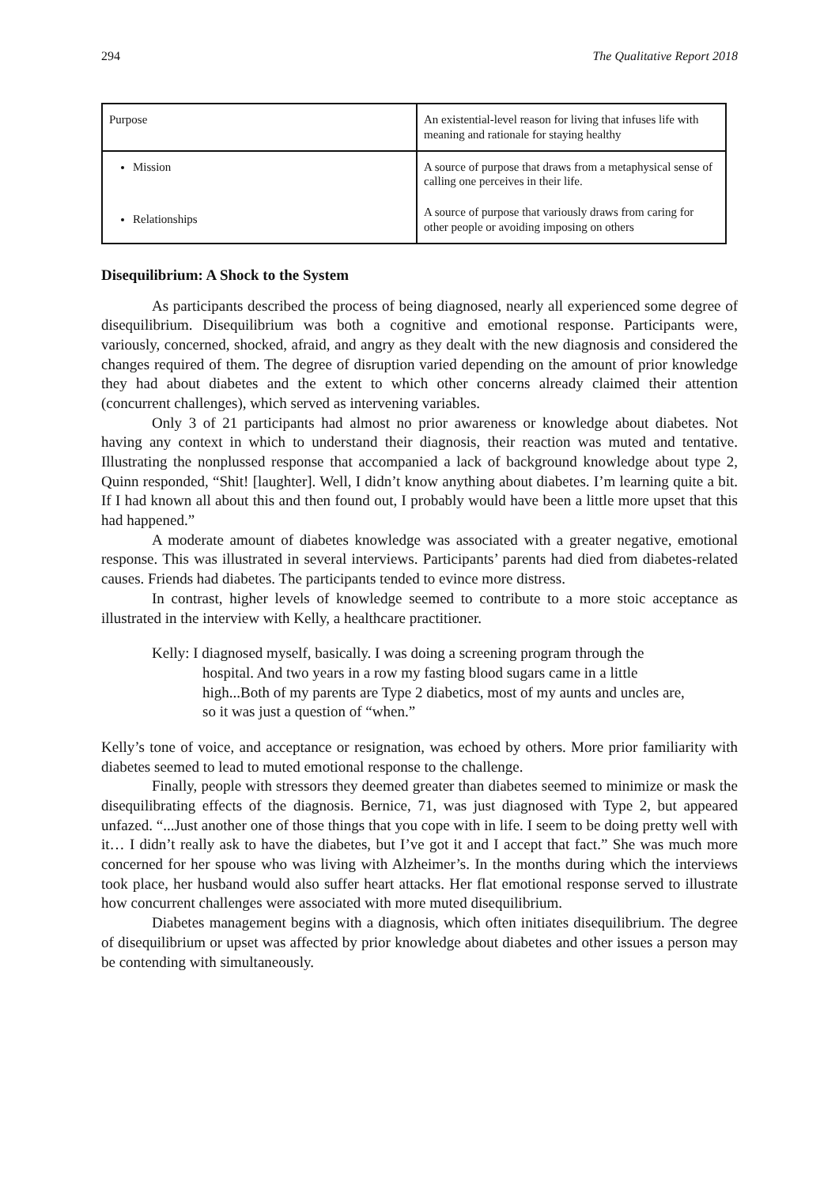294 The Qualitative Report 2018
| Purpose | An existential-level reason for living that infuses life with meaning and rationale for staying healthy |
| Mission | A source of purpose that draws from a metaphysical sense of calling one perceives in their life. |
| Relationships | A source of purpose that variously draws from caring for other people or avoiding imposing on others |
Disequilibrium: A Shock to the System
As participants described the process of being diagnosed, nearly all experienced some degree of disequilibrium. Disequilibrium was both a cognitive and emotional response. Participants were, variously, concerned, shocked, afraid, and angry as they dealt with the new diagnosis and considered the changes required of them. The degree of disruption varied depending on the amount of prior knowledge they had about diabetes and the extent to which other concerns already claimed their attention (concurrent challenges), which served as intervening variables.
Only 3 of 21 participants had almost no prior awareness or knowledge about diabetes. Not having any context in which to understand their diagnosis, their reaction was muted and tentative. Illustrating the nonplussed response that accompanied a lack of background knowledge about type 2, Quinn responded, “Shit! [laughter]. Well, I didn’t know anything about diabetes. I’m learning quite a bit. If I had known all about this and then found out, I probably would have been a little more upset that this had happened.”
A moderate amount of diabetes knowledge was associated with a greater negative, emotional response. This was illustrated in several interviews. Participants’ parents had died from diabetes-related causes. Friends had diabetes. The participants tended to evince more distress.
In contrast, higher levels of knowledge seemed to contribute to a more stoic acceptance as illustrated in the interview with Kelly, a healthcare practitioner.
Kelly: I diagnosed myself, basically. I was doing a screening program through the hospital. And two years in a row my fasting blood sugars came in a little high...Both of my parents are Type 2 diabetics, most of my aunts and uncles are, so it was just a question of “when.”
Kelly’s tone of voice, and acceptance or resignation, was echoed by others. More prior familiarity with diabetes seemed to lead to muted emotional response to the challenge.
Finally, people with stressors they deemed greater than diabetes seemed to minimize or mask the disequilibrating effects of the diagnosis. Bernice, 71, was just diagnosed with Type 2, but appeared unfazed. “...Just another one of those things that you cope with in life. I seem to be doing pretty well with it… I didn’t really ask to have the diabetes, but I’ve got it and I accept that fact.” She was much more concerned for her spouse who was living with Alzheimer’s. In the months during which the interviews took place, her husband would also suffer heart attacks. Her flat emotional response served to illustrate how concurrent challenges were associated with more muted disequilibrium.
Diabetes management begins with a diagnosis, which often initiates disequilibrium. The degree of disequilibrium or upset was affected by prior knowledge about diabetes and other issues a person may be contending with simultaneously.